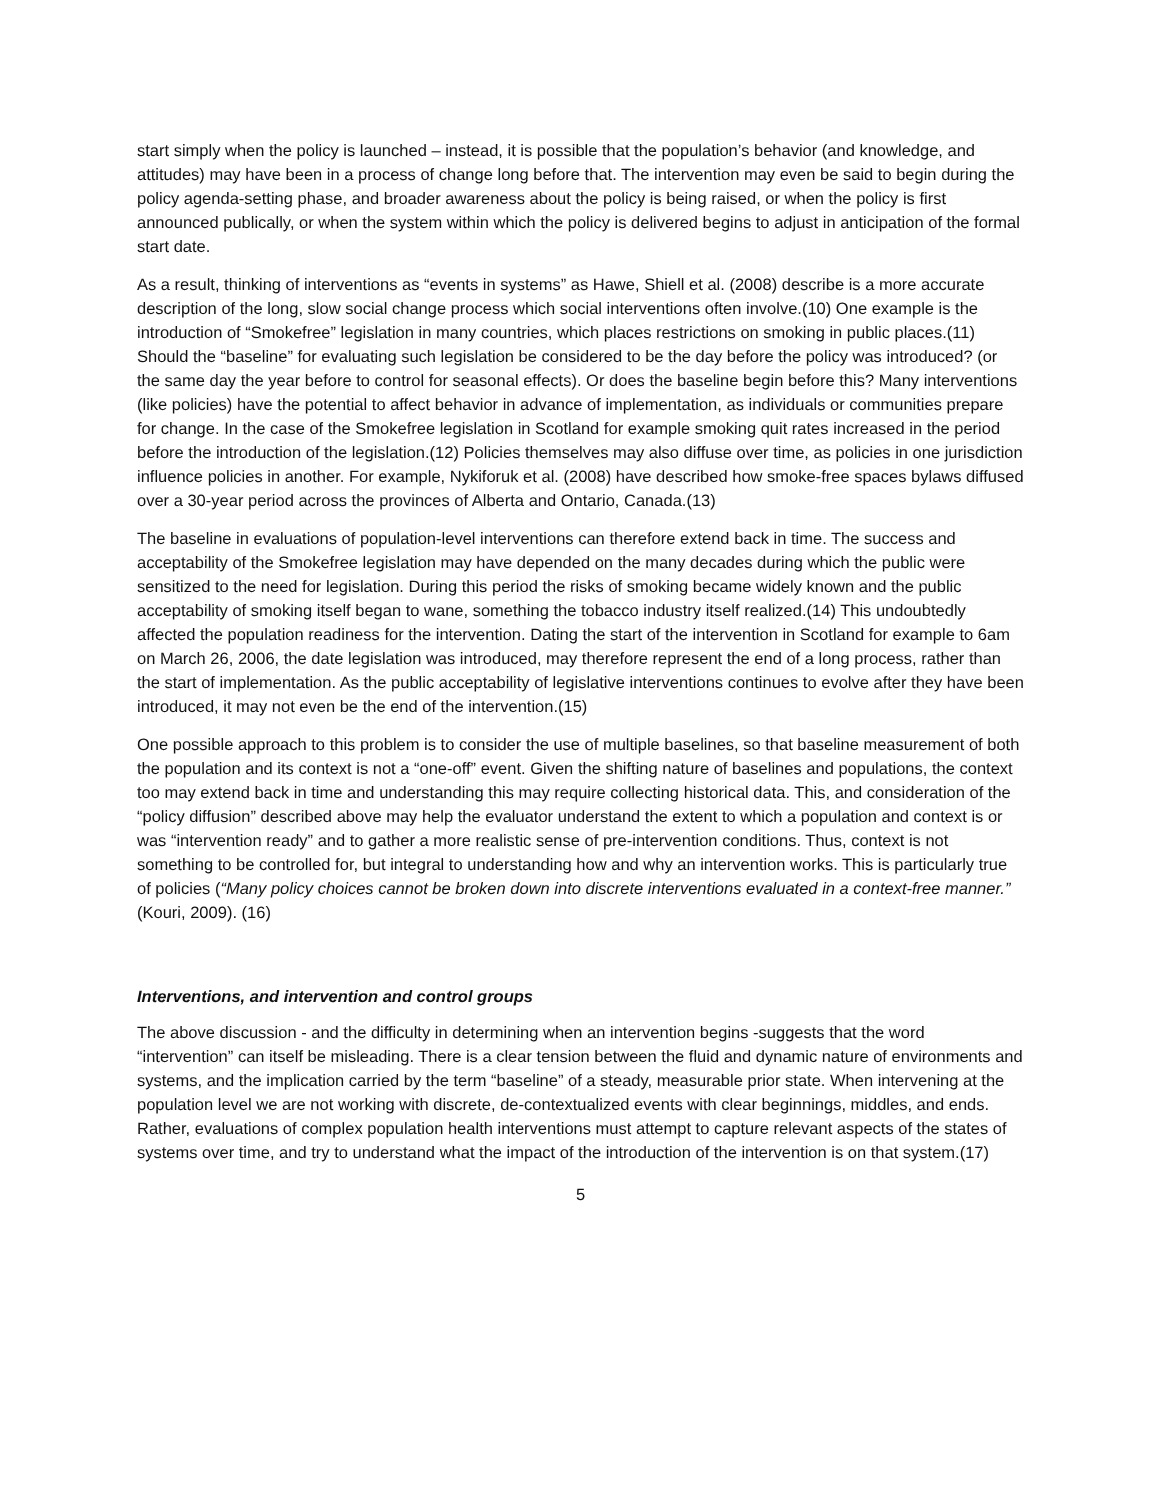start simply when the policy is launched – instead, it is possible that the population’s behavior (and knowledge, and attitudes) may have been in a process of change long before that. The intervention may even be said to begin during the policy agenda-setting phase, and broader awareness about the policy is being raised, or when the policy is first announced publically, or when the system within which the policy is delivered begins to adjust in anticipation of the formal start date.
As a result, thinking of interventions as “events in systems” as Hawe, Shiell et al. (2008) describe is a more accurate description of the long, slow social change process which social interventions often involve.(10) One example is the introduction of “Smokefree” legislation in many countries, which places restrictions on smoking in public places.(11) Should the “baseline” for evaluating such legislation be considered to be the day before the policy was introduced? (or the same day the year before to control for seasonal effects). Or does the baseline begin before this? Many interventions (like policies) have the potential to affect behavior in advance of implementation, as individuals or communities prepare for change. In the case of the Smokefree legislation in Scotland for example smoking quit rates increased in the period before the introduction of the legislation.(12) Policies themselves may also diffuse over time, as policies in one jurisdiction influence policies in another. For example, Nykiforuk et al. (2008) have described how smoke-free spaces bylaws diffused over a 30-year period across the provinces of Alberta and Ontario, Canada.(13)
The baseline in evaluations of population-level interventions can therefore extend back in time. The success and acceptability of the Smokefree legislation may have depended on the many decades during which the public were sensitized to the need for legislation. During this period the risks of smoking became widely known and the public acceptability of smoking itself began to wane, something the tobacco industry itself realized.(14) This undoubtedly affected the population readiness for the intervention. Dating the start of the intervention in Scotland for example to 6am on March 26, 2006, the date legislation was introduced, may therefore represent the end of a long process, rather than the start of implementation. As the public acceptability of legislative interventions continues to evolve after they have been introduced, it may not even be the end of the intervention.(15)
One possible approach to this problem is to consider the use of multiple baselines, so that baseline measurement of both the population and its context is not a “one-off” event. Given the shifting nature of baselines and populations, the context too may extend back in time and understanding this may require collecting historical data. This, and consideration of the “policy diffusion” described above may help the evaluator understand the extent to which a population and context is or was “intervention ready” and to gather a more realistic sense of pre-intervention conditions. Thus, context is not something to be controlled for, but integral to understanding how and why an intervention works. This is particularly true of policies (“Many policy choices cannot be broken down into discrete interventions evaluated in a context-free manner.” (Kouri, 2009). (16)
Interventions, and intervention and control groups
The above discussion - and the difficulty in determining when an intervention begins -suggests that the word “intervention” can itself be misleading. There is a clear tension between the fluid and dynamic nature of environments and systems, and the implication carried by the term “baseline” of a steady, measurable prior state. When intervening at the population level we are not working with discrete, de-contextualized events with clear beginnings, middles, and ends. Rather, evaluations of complex population health interventions must attempt to capture relevant aspects of the states of systems over time, and try to understand what the impact of the introduction of the intervention is on that system.(17)
5